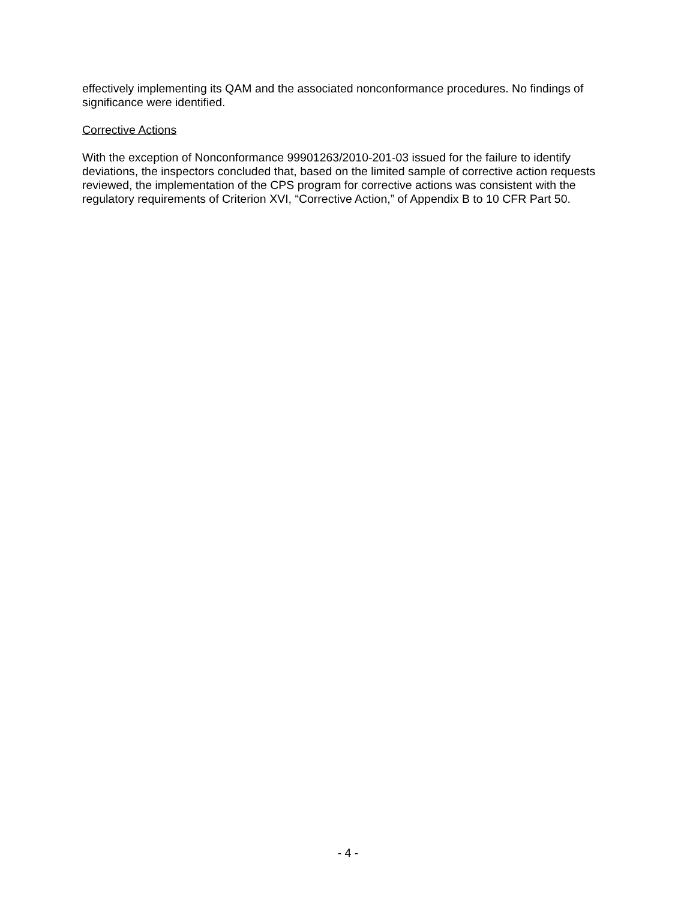effectively implementing its QAM and the associated nonconformance procedures. No findings of significance were identified.
Corrective Actions
With the exception of Nonconformance 99901263/2010-201-03 issued for the failure to identify deviations, the inspectors concluded that, based on the limited sample of corrective action requests reviewed, the implementation of the CPS program for corrective actions was consistent with the regulatory requirements of Criterion XVI, “Corrective Action,” of Appendix B to 10 CFR Part 50.
- 4 -